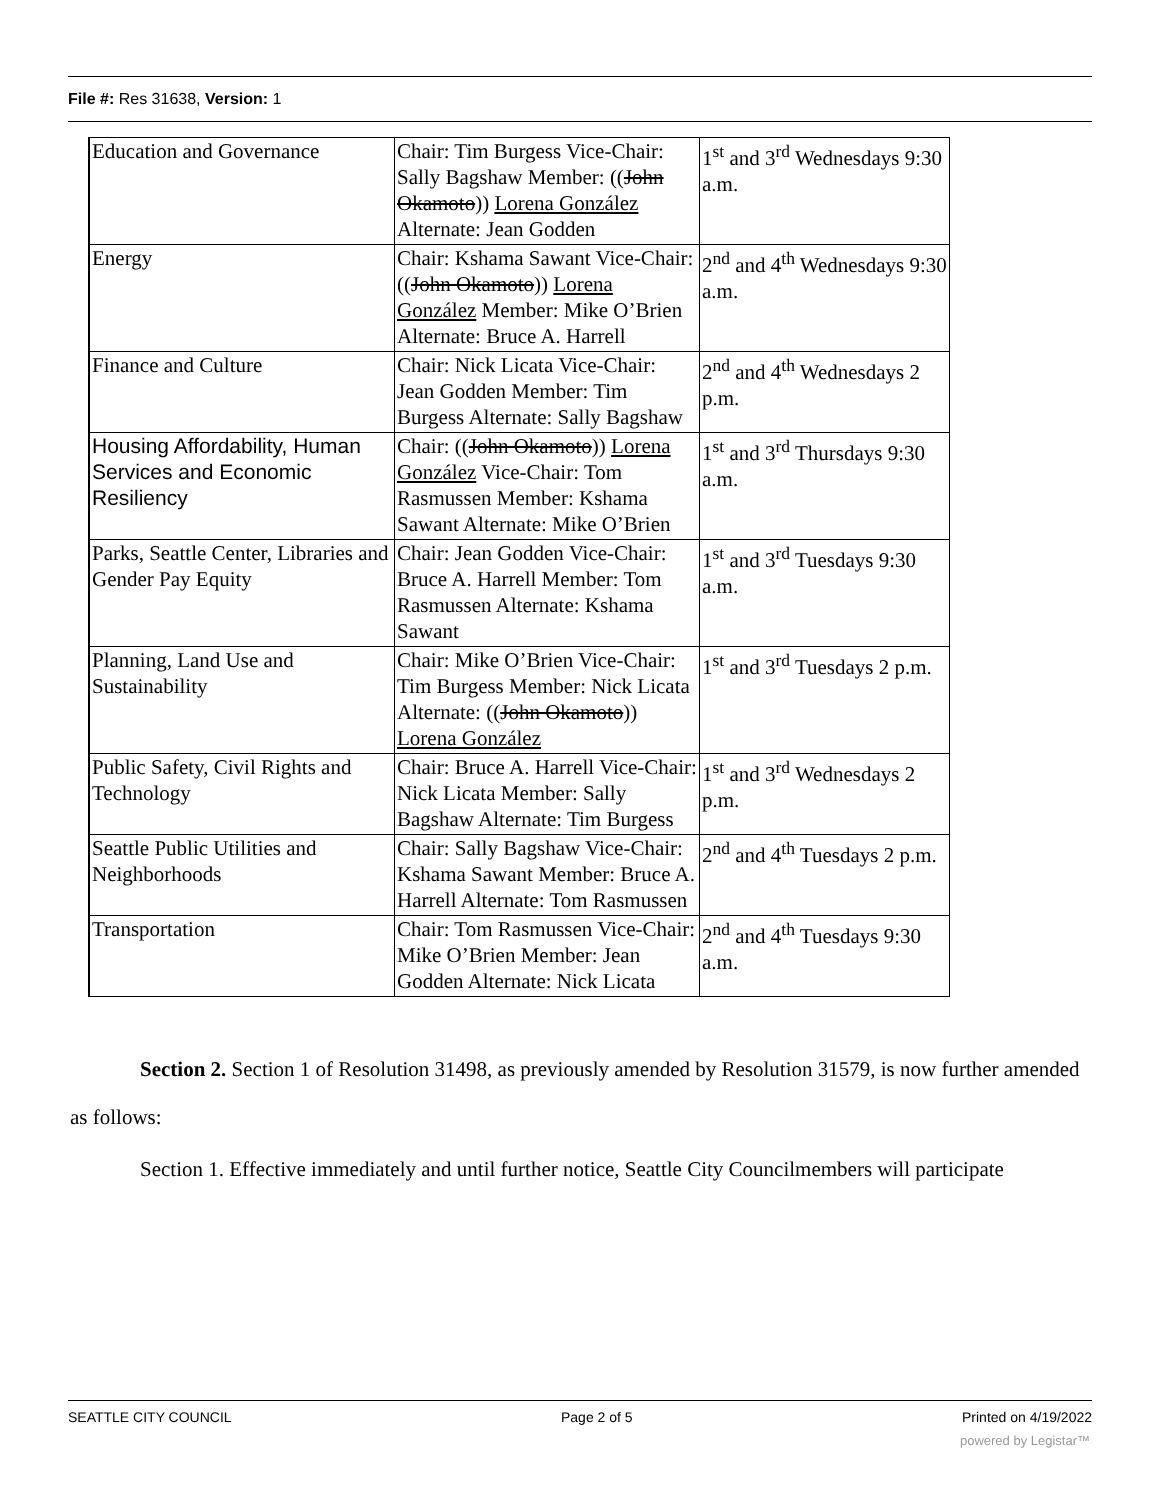File #: Res 31638, Version: 1
| Education and Governance | Chair: Tim Burgess Vice-Chair: Sally Bagshaw Member: (( John Okamoto )) Lorena González Alternate: Jean Godden | 1<sup>st</sup> and 3<sup>rd</sup> Wednesdays 9:30 a.m. |
| Energy | Chair: Kshama Sawant Vice-Chair: (( John Okamoto )) Lorena González Member: Mike O’Brien Alternate: Bruce A. Harrell | 2<sup>nd</sup> and 4<sup>th</sup> Wednesdays 9:30 a.m. |
| Finance and Culture | Chair: Nick Licata Vice-Chair: Jean Godden Member: Tim Burgess Alternate: Sally Bagshaw | 2<sup>nd</sup> and 4<sup>th</sup> Wednesdays 2 p.m. |
| Housing Affordability, Human Services and Economic Resiliency | Chair: (( John Okamoto )) Lorena González Vice-Chair: Tom Rasmussen Member: Kshama Sawant Alternate: Mike O’Brien | 1<sup>st</sup> and 3<sup>rd</sup> Thursdays 9:30 a.m. |
| Parks, Seattle Center, Libraries and Gender Pay Equity | Chair: Jean Godden Vice-Chair: Bruce A. Harrell Member: Tom Rasmussen Alternate: Kshama Sawant | 1<sup>st</sup> and 3<sup>rd</sup> Tuesdays 9:30 a.m. |
| Planning, Land Use and Sustainability | Chair: Mike O’Brien Vice-Chair: Tim Burgess Member: Nick Licata Alternate: (( John Okamoto )) Lorena González | 1<sup>st</sup> and 3<sup>rd</sup> Tuesdays 2 p.m. |
| Public Safety, Civil Rights and Technology | Chair: Bruce A. Harrell Vice-Chair: Nick Licata Member: Sally Bagshaw Alternate: Tim Burgess | 1<sup>st</sup> and 3<sup>rd</sup> Wednesdays 2 p.m. |
| Seattle Public Utilities and Neighborhoods | Chair: Sally Bagshaw Vice-Chair: Kshama Sawant Member: Bruce A. Harrell Alternate: Tom Rasmussen | 2<sup>nd</sup> and 4<sup>th</sup> Tuesdays 2 p.m. |
| Transportation | Chair: Tom Rasmussen Vice-Chair: Mike O’Brien Member: Jean Godden Alternate: Nick Licata | 2<sup>nd</sup> and 4<sup>th</sup> Tuesdays 9:30 a.m. |
Section 2. Section 1 of Resolution 31498, as previously amended by Resolution 31579, is now further amended as follows:
Section 1. Effective immediately and until further notice, Seattle City Councilmembers will participate
SEATTLE CITY COUNCIL Page 2 of 5 Printed on 4/19/2022
powered by Legistar™